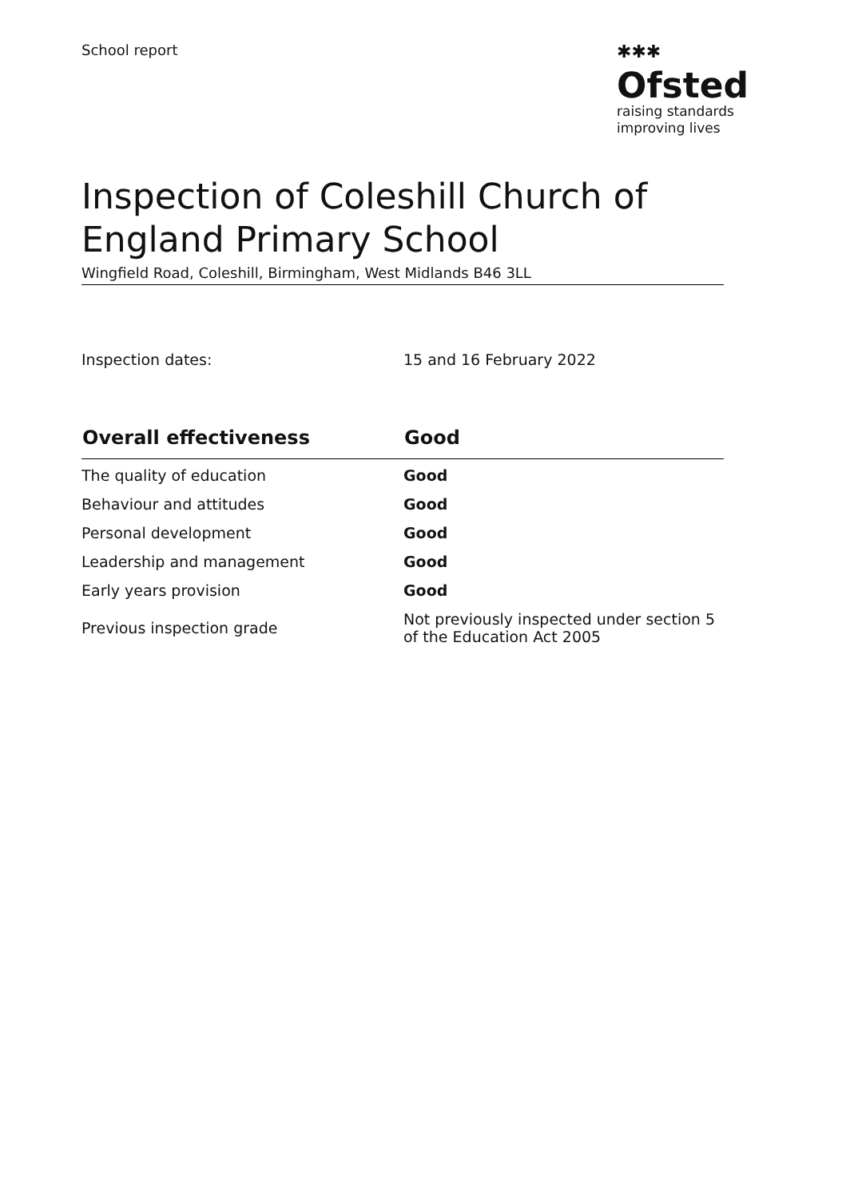School report
✱✱✱
Ofsted
raising standards
improving lives
Inspection of Coleshill Church of England Primary School
Wingfield Road, Coleshill, Birmingham, West Midlands B46 3LL
Inspection dates: 15 and 16 February 2022
| Overall effectiveness | Good |
| --- | --- |
| The quality of education | Good |
| Behaviour and attitudes | Good |
| Personal development | Good |
| Leadership and management | Good |
| Early years provision | Good |
| Previous inspection grade | Not previously inspected under section 5 of the Education Act 2005 |